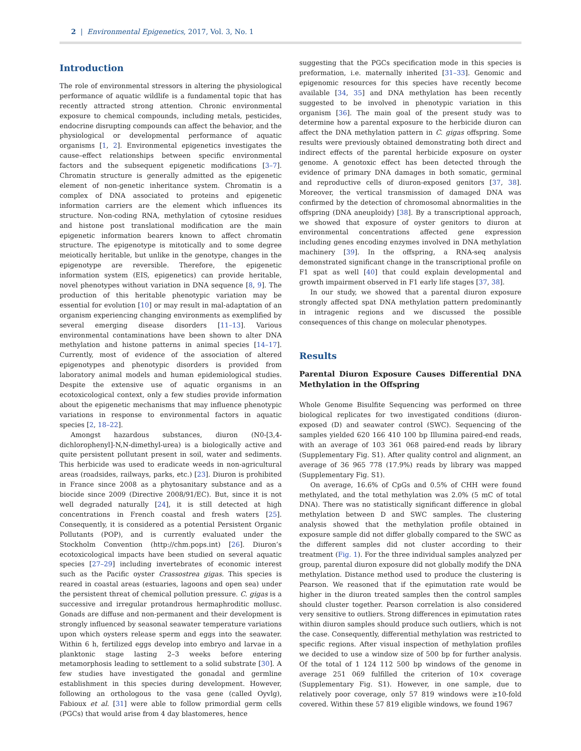2 | Environmental Epigenetics, 2017, Vol. 3, No. 1
Introduction
The role of environmental stressors in altering the physiological performance of aquatic wildlife is a fundamental topic that has recently attracted strong attention. Chronic environmental exposure to chemical compounds, including metals, pesticides, endocrine disrupting compounds can affect the behavior, and the physiological or developmental performance of aquatic organisms [1, 2]. Environmental epigenetics investigates the cause–effect relationships between specific environmental factors and the subsequent epigenetic modifications [3–7]. Chromatin structure is generally admitted as the epigenetic element of non-genetic inheritance system. Chromatin is a complex of DNA associated to proteins and epigenetic information carriers are the element which influences its structure. Non-coding RNA, methylation of cytosine residues and histone post translational modification are the main epigenetic information bearers known to affect chromatin structure. The epigenotype is mitotically and to some degree meiotically heritable, but unlike in the genotype, changes in the epigenotype are reversible. Therefore, the epigenetic information system (EIS, epigenetics) can provide heritable, novel phenotypes without variation in DNA sequence [8, 9]. The production of this heritable phenotypic variation may be essential for evolution [10] or may result in mal-adaptation of an organism experiencing changing environments as exemplified by several emerging disease disorders [11–13]. Various environmental contaminations have been shown to alter DNA methylation and histone patterns in animal species [14–17]. Currently, most of evidence of the association of altered epigenotypes and phenotypic disorders is provided from laboratory animal models and human epidemiological studies. Despite the extensive use of aquatic organisms in an ecotoxicological context, only a few studies provide information about the epigenetic mechanisms that may influence phenotypic variations in response to environmental factors in aquatic species [2, 18–22].
Amongst hazardous substances, diuron (N0-[3,4-dichlorophenyl]-N,N-dimethyl-urea) is a biologically active and quite persistent pollutant present in soil, water and sediments. This herbicide was used to eradicate weeds in non-agricultural areas (roadsides, railways, parks, etc.) [23]. Diuron is prohibited in France since 2008 as a phytosanitary substance and as a biocide since 2009 (Directive 2008/91/EC). But, since it is not well degraded naturally [24], it is still detected at high concentrations in French coastal and fresh waters [25]. Consequently, it is considered as a potential Persistent Organic Pollutants (POP), and is currently evaluated under the Stockholm Convention (http://chm.pops.int) [26]. Diuron’s ecotoxicological impacts have been studied on several aquatic species [27–29] including invertebrates of economic interest such as the Pacific oyster Crassostrea gigas. This species is reared in coastal areas (estuaries, lagoons and open sea) under the persistent threat of chemical pollution pressure. C. gigas is a successive and irregular protandrous hermaphroditic mollusc. Gonads are diffuse and non-permanent and their development is strongly influenced by seasonal seawater temperature variations upon which oysters release sperm and eggs into the seawater. Within 6 h, fertilized eggs develop into embryo and larvae in a planktonic stage lasting 2–3 weeks before entering metamorphosis leading to settlement to a solid substrate [30]. A few studies have investigated the gonadal and germline establishment in this species during development. However, following an orthologous to the vasa gene (called Oyvlg), Fabioux et al. [31] were able to follow primordial germ cells (PGCs) that would arise from 4 day blastomeres, hence
suggesting that the PGCs specification mode in this species is preformation, i.e. maternally inherited [31–33]. Genomic and epigenomic resources for this species have recently become available [34, 35] and DNA methylation has been recently suggested to be involved in phenotypic variation in this organism [36]. The main goal of the present study was to determine how a parental exposure to the herbicide diuron can affect the DNA methylation pattern in C. gigas offspring. Some results were previously obtained demonstrating both direct and indirect effects of the parental herbicide exposure on oyster genome. A genotoxic effect has been detected through the evidence of primary DNA damages in both somatic, germinal and reproductive cells of diuron-exposed genitors [37, 38]. Moreover, the vertical transmission of damaged DNA was confirmed by the detection of chromosomal abnormalities in the offspring (DNA aneuploidy) [38]. By a transcriptional approach, we showed that exposure of oyster genitors to diuron at environmental concentrations affected gene expression including genes encoding enzymes involved in DNA methylation machinery [39]. In the offspring, a RNA-seq analysis demonstrated significant change in the transcriptional profile on F1 spat as well [40] that could explain developmental and growth impairment observed in F1 early life stages [37, 38].
In our study, we showed that a parental diuron exposure strongly affected spat DNA methylation pattern predominantly in intragenic regions and we discussed the possible consequences of this change on molecular phenotypes.
Results
Parental Diuron Exposure Causes Differential DNA Methylation in the Offspring
Whole Genome Bisulfite Sequencing was performed on three biological replicates for two investigated conditions (diuron-exposed (D) and seawater control (SWC). Sequencing of the samples yielded 620 166 410 100 bp Illumina paired-end reads, with an average of 103 361 068 paired-end reads by library (Supplementary Fig. S1). After quality control and alignment, an average of 36 965 778 (17.9%) reads by library was mapped (Supplementary Fig. S1).
On average, 16.6% of CpGs and 0.5% of CHH were found methylated, and the total methylation was 2.0% (5 mC of total DNA). There was no statistically significant difference in global methylation between D and SWC samples. The clustering analysis showed that the methylation profile obtained in exposure sample did not differ globally compared to the SWC as the different samples did not cluster according to their treatment (Fig. 1). For the three individual samples analyzed per group, parental diuron exposure did not globally modify the DNA methylation. Distance method used to produce the clustering is Pearson. We reasoned that if the epimutation rate would be higher in the diuron treated samples then the control samples should cluster together. Pearson correlation is also considered very sensitive to outliers. Strong differences in epimutation rates within diuron samples should produce such outliers, which is not the case. Consequently, differential methylation was restricted to specific regions. After visual inspection of methylation profiles we decided to use a window size of 500 bp for further analysis. Of the total of 1 124 112 500 bp windows of the genome in average 251 069 fulfilled the criterion of 10× coverage (Supplementary Fig. S1). However, in one sample, due to relatively poor coverage, only 57 819 windows were ≥10-fold covered. Within these 57 819 eligible windows, we found 1967